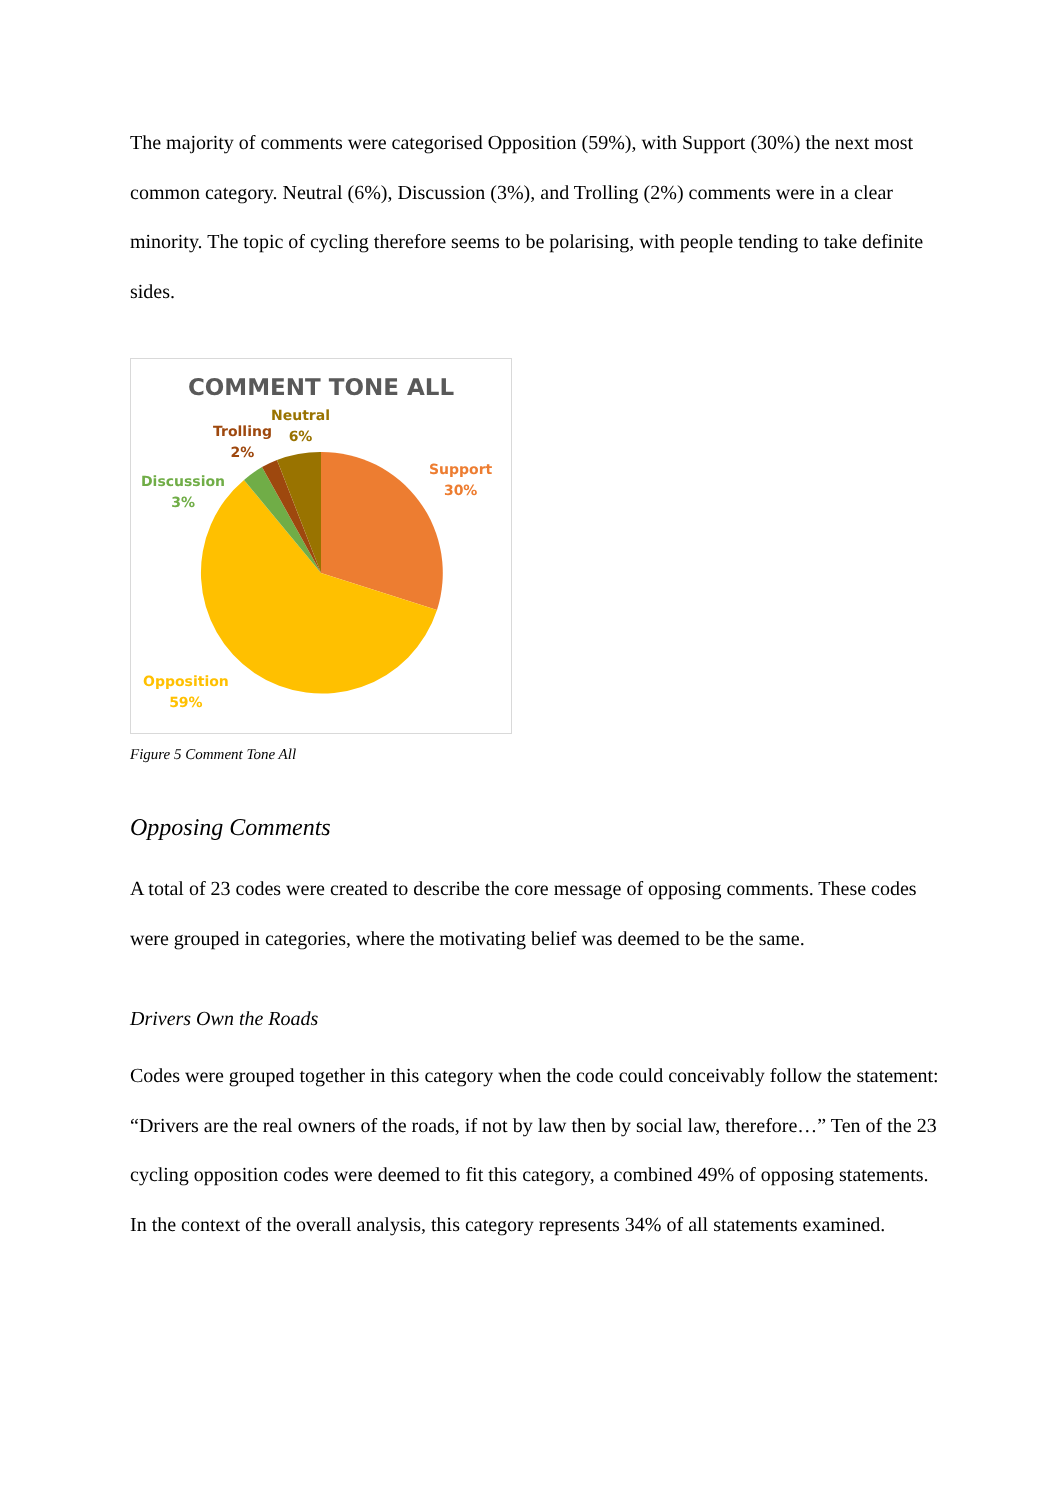The majority of comments were categorised Opposition (59%), with Support (30%) the next most common category. Neutral (6%), Discussion (3%), and Trolling (2%) comments were in a clear minority. The topic of cycling therefore seems to be polarising, with people tending to take definite sides.
COMMENT TONE ALL
Neutral
6%
Trolling
2%
Discussion
3%
Support
30%
Opposition
59%
Figure 5 Comment Tone All
Opposing Comments
A total of 23 codes were created to describe the core message of opposing comments. These codes were grouped in categories, where the motivating belief was deemed to be the same.
Drivers Own the Roads
Codes were grouped together in this category when the code could conceivably follow the statement: “Drivers are the real owners of the roads, if not by law then by social law, therefore…” Ten of the 23 cycling opposition codes were deemed to fit this category, a combined 49% of opposing statements. In the context of the overall analysis, this category represents 34% of all statements examined.